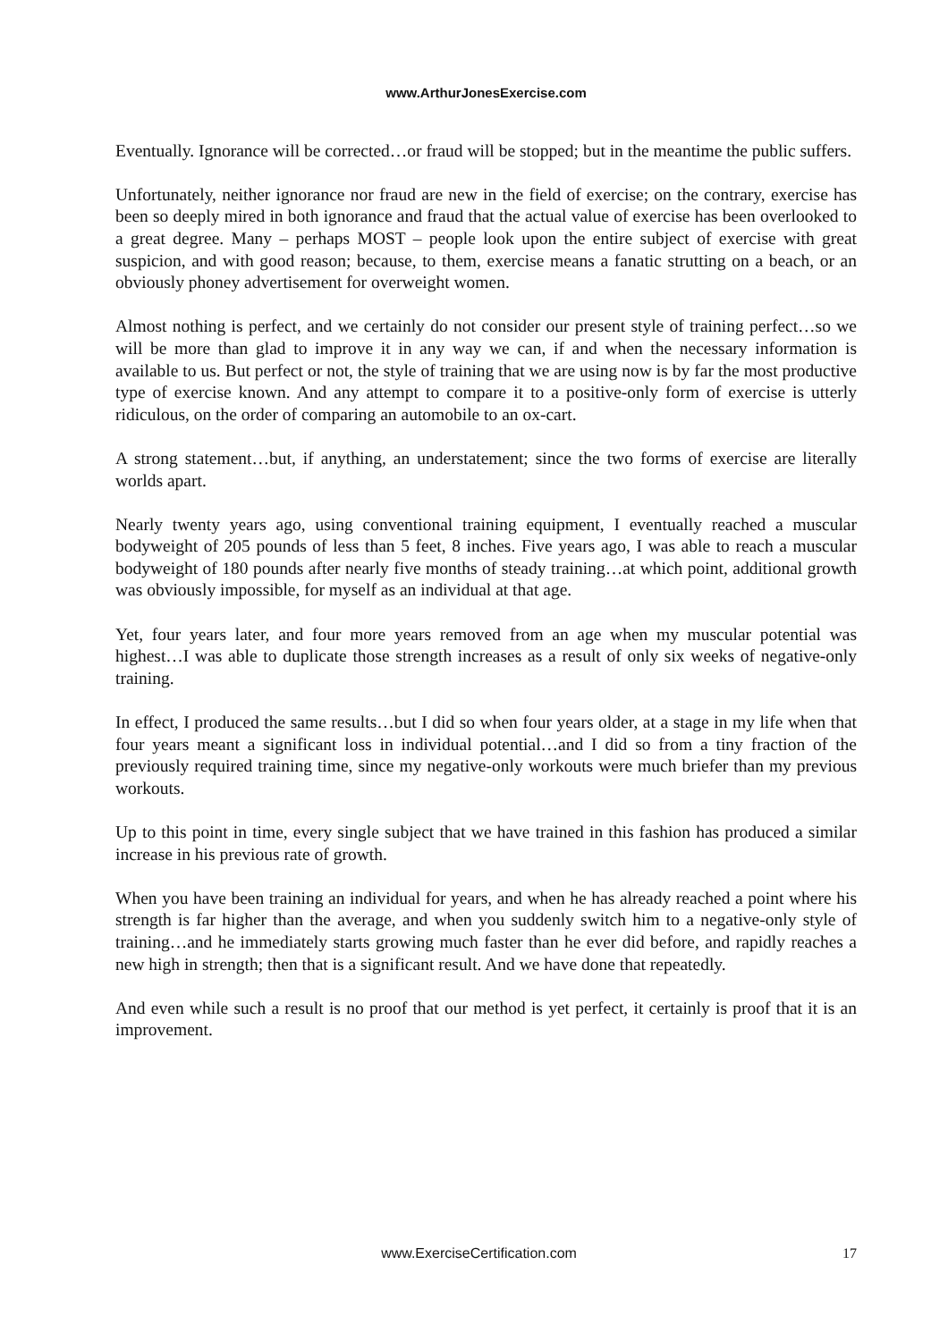www.ArthurJonesExercise.com
Eventually. Ignorance will be corrected…or fraud will be stopped; but in the meantime the public suffers.
Unfortunately, neither ignorance nor fraud are new in the field of exercise; on the contrary, exercise has been so deeply mired in both ignorance and fraud that the actual value of exercise has been overlooked to a great degree. Many – perhaps MOST – people look upon the entire subject of exercise with great suspicion, and with good reason; because, to them, exercise means a fanatic strutting on a beach, or an obviously phoney advertisement for overweight women.
Almost nothing is perfect, and we certainly do not consider our present style of training perfect…so we will be more than glad to improve it in any way we can, if and when the necessary information is available to us. But perfect or not, the style of training that we are using now is by far the most productive type of exercise known. And any attempt to compare it to a positive-only form of exercise is utterly ridiculous, on the order of comparing an automobile to an ox-cart.
A strong statement…but, if anything, an understatement; since the two forms of exercise are literally worlds apart.
Nearly twenty years ago, using conventional training equipment, I eventually reached a muscular bodyweight of 205 pounds of less than 5 feet, 8 inches. Five years ago, I was able to reach a muscular bodyweight of 180 pounds after nearly five months of steady training…at which point, additional growth was obviously impossible, for myself as an individual at that age.
Yet, four years later, and four more years removed from an age when my muscular potential was highest…I was able to duplicate those strength increases as a result of only six weeks of negative-only training.
In effect, I produced the same results…but I did so when four years older, at a stage in my life when that four years meant a significant loss in individual potential…and I did so from a tiny fraction of the previously required training time, since my negative-only workouts were much briefer than my previous workouts.
Up to this point in time, every single subject that we have trained in this fashion has produced a similar increase in his previous rate of growth.
When you have been training an individual for years, and when he has already reached a point where his strength is far higher than the average, and when you suddenly switch him to a negative-only style of training…and he immediately starts growing much faster than he ever did before, and rapidly reaches a new high in strength; then that is a significant result. And we have done that repeatedly.
And even while such a result is no proof that our method is yet perfect, it certainly is proof that it is an improvement.
www.ExerciseCertification.com 17